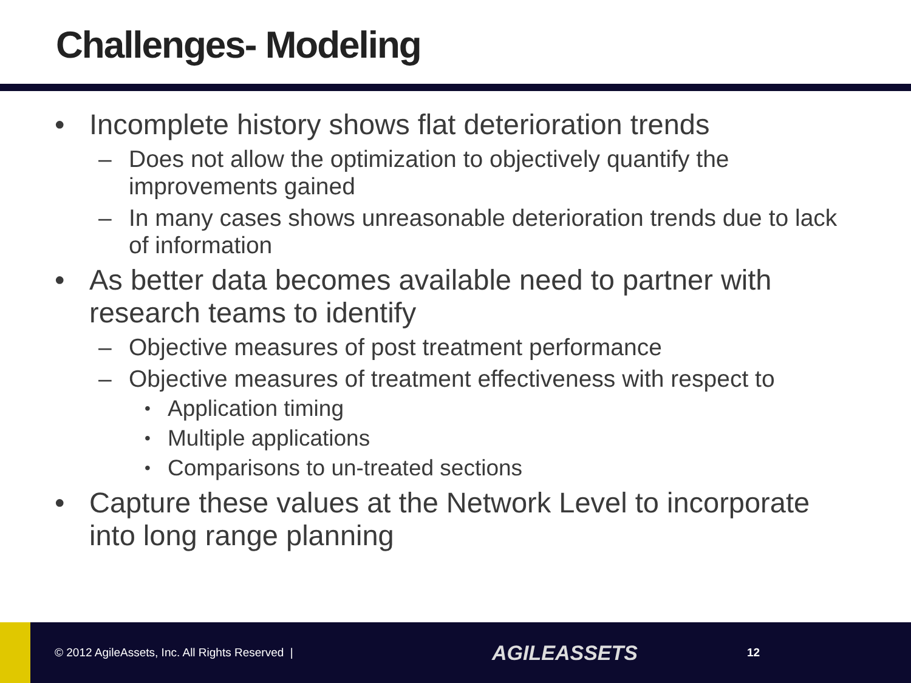Challenges- Modeling
• Incomplete history shows flat deterioration trends
– Does not allow the optimization to objectively quantify the improvements gained
– In many cases shows unreasonable deterioration trends due to lack of information
• As better data becomes available need to partner with research teams to identify
– Objective measures of post treatment performance
– Objective measures of treatment effectiveness with respect to
• Application timing
• Multiple applications
• Comparisons to un-treated sections
• Capture these values at the Network Level to incorporate into long range planning
© 2012 AgileAssets, Inc. All Rights Reserved |
AGILEASSETS
12